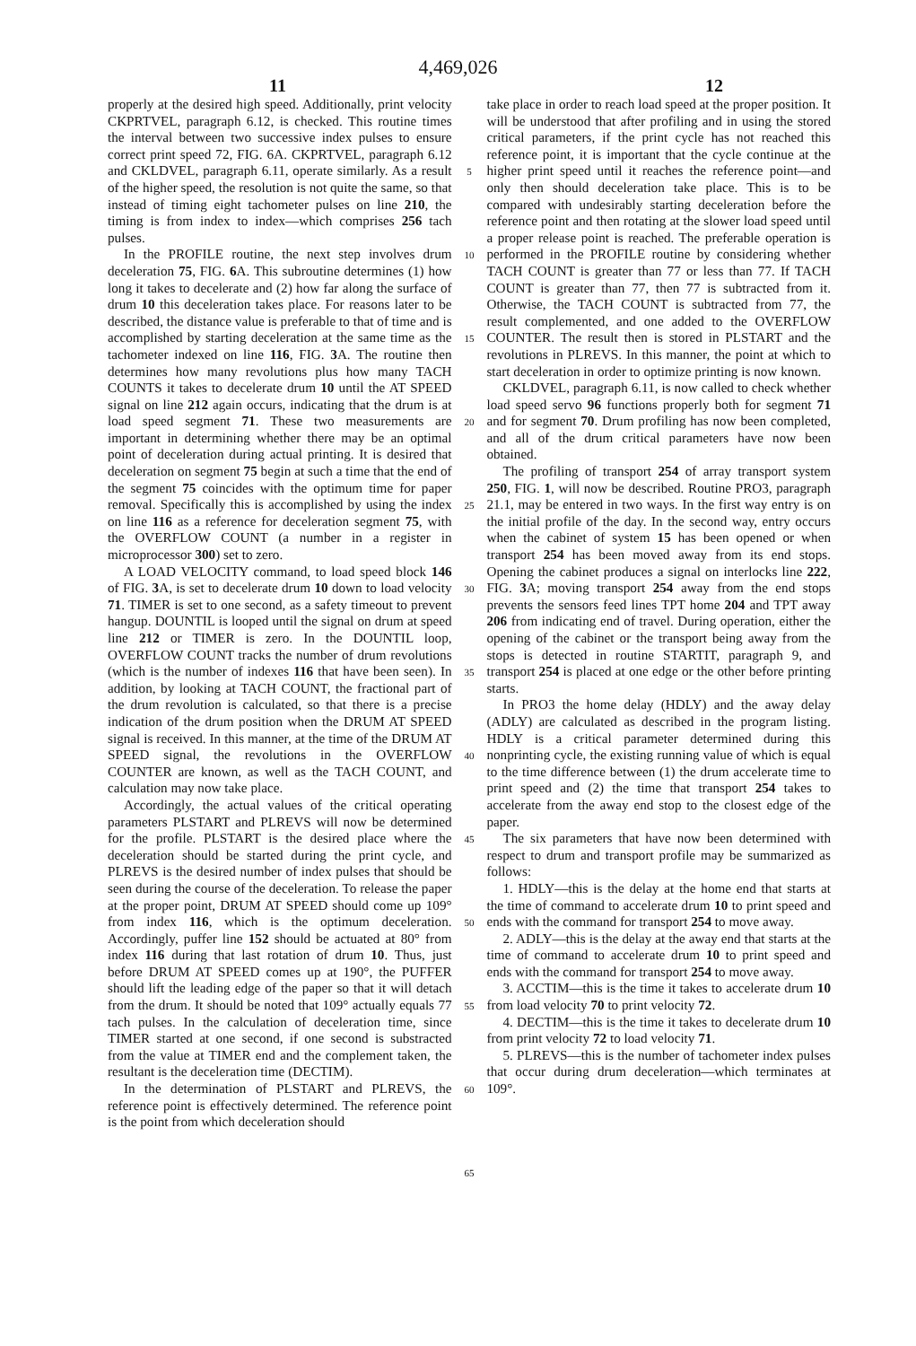4,469,026
11 12
properly at the desired high speed. Additionally, print velocity CKPRTVEL, paragraph 6.12, is checked. This routine times the interval between two successive index pulses to ensure correct print speed 72, FIG. 6A. CKPRTVEL, paragraph 6.12 and CKLDVEL, paragraph 6.11, operate similarly. As a result of the higher speed, the resolution is not quite the same, so that instead of timing eight tachometer pulses on line 210, the timing is from index to index—which comprises 256 tach pulses.
In the PROFILE routine, the next step involves drum deceleration 75, FIG. 6 A. This subroutine determines (1) how long it takes to decelerate and (2) how far along the surface of drum 10 this deceleration takes place. For reasons later to be described, the distance value is preferable to that of time and is accomplished by starting deceleration at the same time as the tachometer indexed on line 116, FIG. 3 A. The routine then determines how many revolutions plus how many TACH COUNTS it takes to decelerate drum 10 until the AT SPEED signal on line 212 again occurs, indicating that the drum is at load speed segment 71. These two measurements are important in determining whether there may be an optimal point of deceleration during actual printing. It is desired that deceleration on segment 75 begin at such a time that the end of the segment 75 coincides with the optimum time for paper removal. Specifically this is accomplished by using the index on line 116 as a reference for deceleration segment 75, with the OVERFLOW COUNT (a number in a register in microprocessor 300) set to zero.
A LOAD VELOCITY command, to load speed block 146 of FIG. 3 A, is set to decelerate drum 10 down to load velocity 71. TIMER is set to one second, as a safety timeout to prevent hangup. DOUNTIL is looped until the signal on drum at speed line 212 or TIMER is zero. In the DOUNTIL loop, OVERFLOW COUNT tracks the number of drum revolutions (which is the number of indexes 116 that have been seen). In addition, by looking at TACH COUNT, the fractional part of the drum revolution is calculated, so that there is a precise indication of the drum position when the DRUM AT SPEED signal is received. In this manner, at the time of the DRUM AT SPEED signal, the revolutions in the OVERFLOW COUNTER are known, as well as the TACH COUNT, and calculation may now take place.
Accordingly, the actual values of the critical operating parameters PLSTART and PLREVS will now be determined for the profile. PLSTART is the desired place where the deceleration should be started during the print cycle, and PLREVS is the desired number of index pulses that should be seen during the course of the deceleration. To release the paper at the proper point, DRUM AT SPEED should come up 109° from index 116, which is the optimum deceleration. Accordingly, puffer line 152 should be actuated at 80° from index 116 during that last rotation of drum 10. Thus, just before DRUM AT SPEED comes up at 190°, the PUFFER should lift the leading edge of the paper so that it will detach from the drum. It should be noted that 109° actually equals 77 tach pulses. In the calculation of deceleration time, since TIMER started at one second, if one second is substracted from the value at TIMER end and the complement taken, the resultant is the deceleration time (DECTIM).
In the determination of PLSTART and PLREVS, the reference point is effectively determined. The reference point is the point from which deceleration should
5
10
15
20
25
30
35
40
45
50
55
60
65
take place in order to reach load speed at the proper position. It will be understood that after profiling and in using the stored critical parameters, if the print cycle has not reached this reference point, it is important that the cycle continue at the higher print speed until it reaches the reference point—and only then should deceleration take place. This is to be compared with undesirably starting deceleration before the reference point and then rotating at the slower load speed until a proper release point is reached. The preferable operation is performed in the PROFILE routine by considering whether TACH COUNT is greater than 77 or less than 77. If TACH COUNT is greater than 77, then 77 is subtracted from it. Otherwise, the TACH COUNT is subtracted from 77, the result complemented, and one added to the OVERFLOW COUNTER. The result then is stored in PLSTART and the revolutions in PLREVS. In this manner, the point at which to start deceleration in order to optimize printing is now known.
CKLDVEL, paragraph 6.11, is now called to check whether load speed servo 96 functions properly both for segment 71 and for segment 70. Drum profiling has now been completed, and all of the drum critical parameters have now been obtained.
The profiling of transport 254 of array transport system 250, FIG. 1, will now be described. Routine PRO3, paragraph 21.1, may be entered in two ways. In the first way entry is on the initial profile of the day. In the second way, entry occurs when the cabinet of system 15 has been opened or when transport 254 has been moved away from its end stops. Opening the cabinet produces a signal on interlocks line 222, FIG. 3 A; moving transport 254 away from the end stops prevents the sensors feed lines TPT home 204 and TPT away 206 from indicating end of travel. During operation, either the opening of the cabinet or the transport being away from the stops is detected in routine STARTIT, paragraph 9, and transport 254 is placed at one edge or the other before printing starts.
In PRO3 the home delay (HDLY) and the away delay (ADLY) are calculated as described in the program listing. HDLY is a critical parameter determined during this nonprinting cycle, the existing running value of which is equal to the time difference between (1) the drum accelerate time to print speed and (2) the time that transport 254 takes to accelerate from the away end stop to the closest edge of the paper.
The six parameters that have now been determined with respect to drum and transport profile may be summarized as follows:
1. HDLY—this is the delay at the home end that starts at the time of command to accelerate drum 10 to print speed and ends with the command for transport 254 to move away.
2. ADLY—this is the delay at the away end that starts at the time of command to accelerate drum 10 to print speed and ends with the command for transport 254 to move away.
3. ACCTIM—this is the time it takes to accelerate drum 10 from load velocity 70 to print velocity 72.
4. DECTIM—this is the time it takes to decelerate drum 10 from print velocity 72 to load velocity 71.
5. PLREVS—this is the number of tachometer index pulses that occur during drum deceleration—which terminates at 109°.